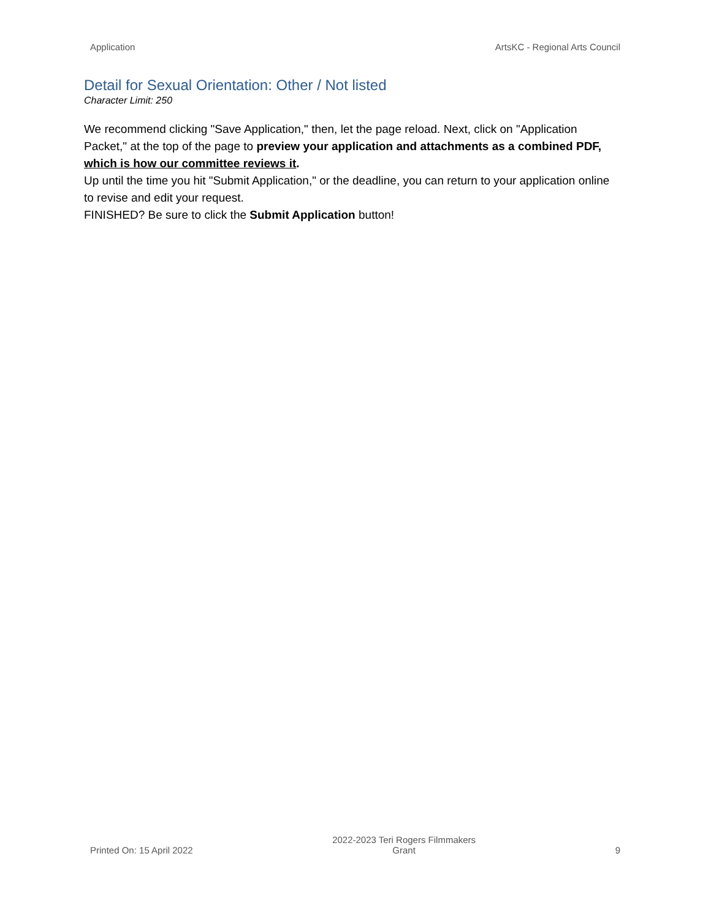Application ArtsKC - Regional Arts Council
Detail for Sexual Orientation: Other / Not listed
Character Limit: 250
We recommend clicking "Save Application," then, let the page reload. Next, click on "Application Packet," at the top of the page to preview your application and attachments as a combined PDF, which is how our committee reviews it.
Up until the time you hit "Submit Application," or the deadline, you can return to your application online to revise and edit your request.
FINISHED? Be sure to click the Submit Application button!
Printed On: 15 April 2022 2022-2023 Teri Rogers Filmmakers
Grant 9